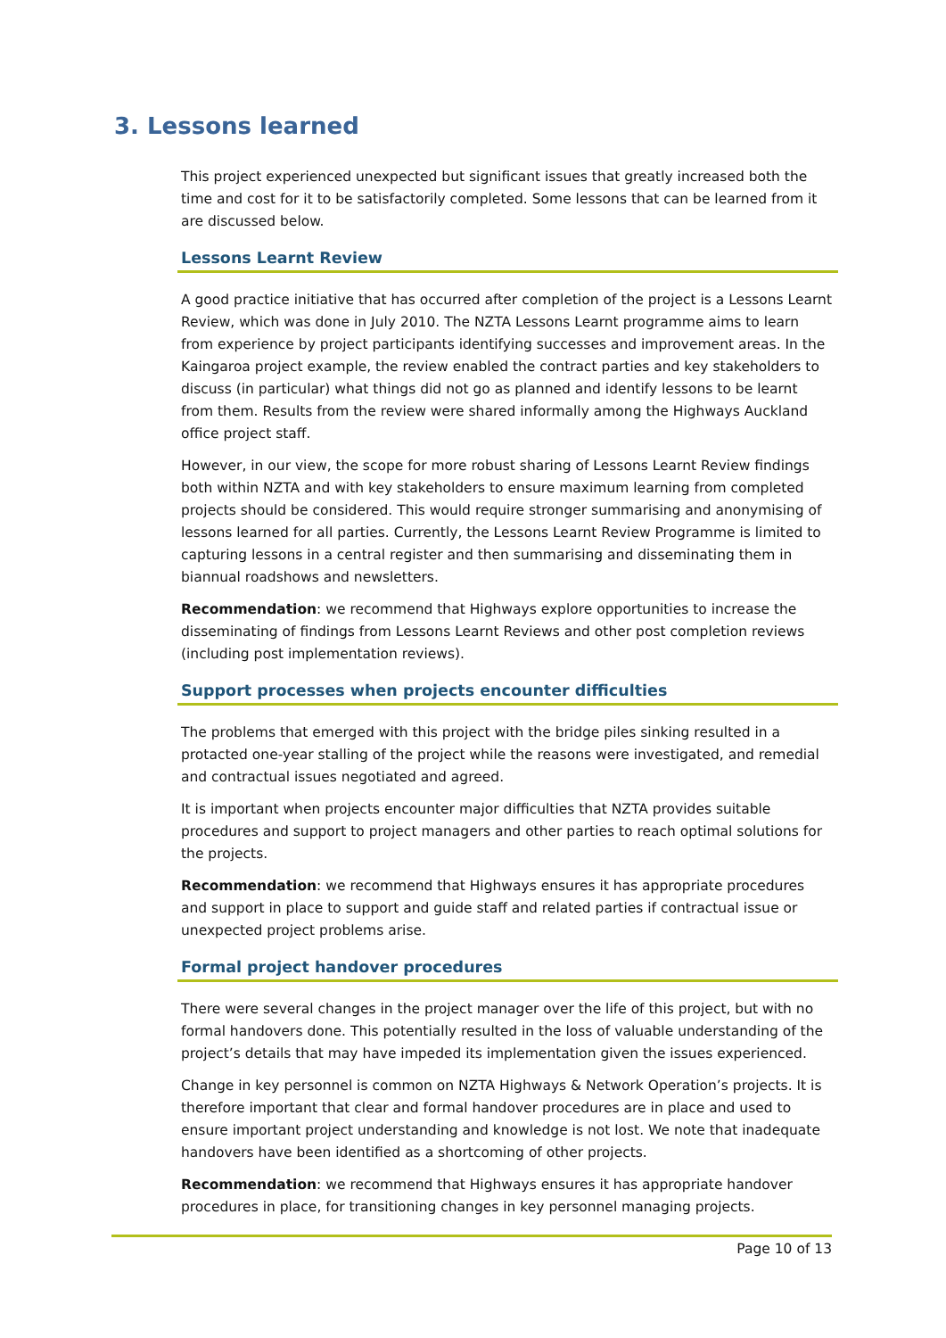3. Lessons learned
This project experienced unexpected but significant issues that greatly increased both the time and cost for it to be satisfactorily completed. Some lessons that can be learned from it are discussed below.
Lessons Learnt Review
A good practice initiative that has occurred after completion of the project is a Lessons Learnt Review, which was done in July 2010. The NZTA Lessons Learnt programme aims to learn from experience by project participants identifying successes and improvement areas. In the Kaingaroa project example, the review enabled the contract parties and key stakeholders to discuss (in particular) what things did not go as planned and identify lessons to be learnt from them. Results from the review were shared informally among the Highways Auckland office project staff.
However, in our view, the scope for more robust sharing of Lessons Learnt Review findings both within NZTA and with key stakeholders to ensure maximum learning from completed projects should be considered. This would require stronger summarising and anonymising of lessons learned for all parties. Currently, the Lessons Learnt Review Programme is limited to capturing lessons in a central register and then summarising and disseminating them in biannual roadshows and newsletters.
Recommendation: we recommend that Highways explore opportunities to increase the disseminating of findings from Lessons Learnt Reviews and other post completion reviews (including post implementation reviews).
Support processes when projects encounter difficulties
The problems that emerged with this project with the bridge piles sinking resulted in a protacted one-year stalling of the project while the reasons were investigated, and remedial and contractual issues negotiated and agreed.
It is important when projects encounter major difficulties that NZTA provides suitable procedures and support to project managers and other parties to reach optimal solutions for the projects.
Recommendation: we recommend that Highways ensures it has appropriate procedures and support in place to support and guide staff and related parties if contractual issue or unexpected project problems arise.
Formal project handover procedures
There were several changes in the project manager over the life of this project, but with no formal handovers done. This potentially resulted in the loss of valuable understanding of the project’s details that may have impeded its implementation given the issues experienced.
Change in key personnel is common on NZTA Highways & Network Operation’s projects. It is therefore important that clear and formal handover procedures are in place and used to ensure important project understanding and knowledge is not lost. We note that inadequate handovers have been identified as a shortcoming of other projects.
Recommendation: we recommend that Highways ensures it has appropriate handover procedures in place, for transitioning changes in key personnel managing projects.
Page 10 of 13